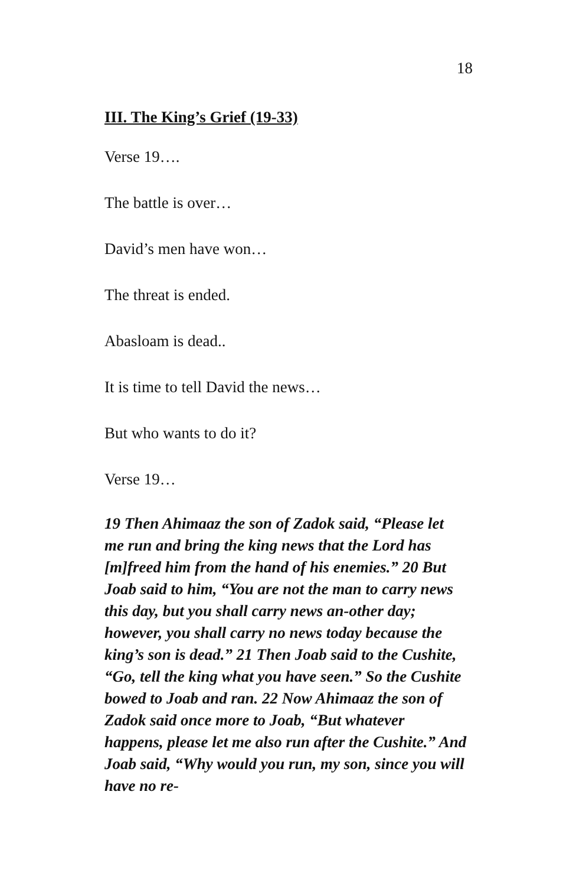18
III. The King’s Grief (19-33)
Verse 19….
The battle is over…
David’s men have won…
The threat is ended.
Abasloam is dead..
It is time to tell David the news…
But who wants to do it?
Verse 19…
19 Then Ahimaaz the son of Zadok said, “Please let me run and bring the king news that the Lord has [m]freed him from the hand of his enemies.” 20 But Joab said to him, “You are not the man to carry news this day, but you shall carry news an-other day; however, you shall carry no news today because the king’s son is dead.” 21 Then Joab said to the Cushite, “Go, tell the king what you have seen.” So the Cushite bowed to Joab and ran. 22 Now Ahimaaz the son of Zadok said once more to Joab, “But whatever happens, please let me also run after the Cushite.” And Joab said, “Why would you run, my son, since you will have no re-